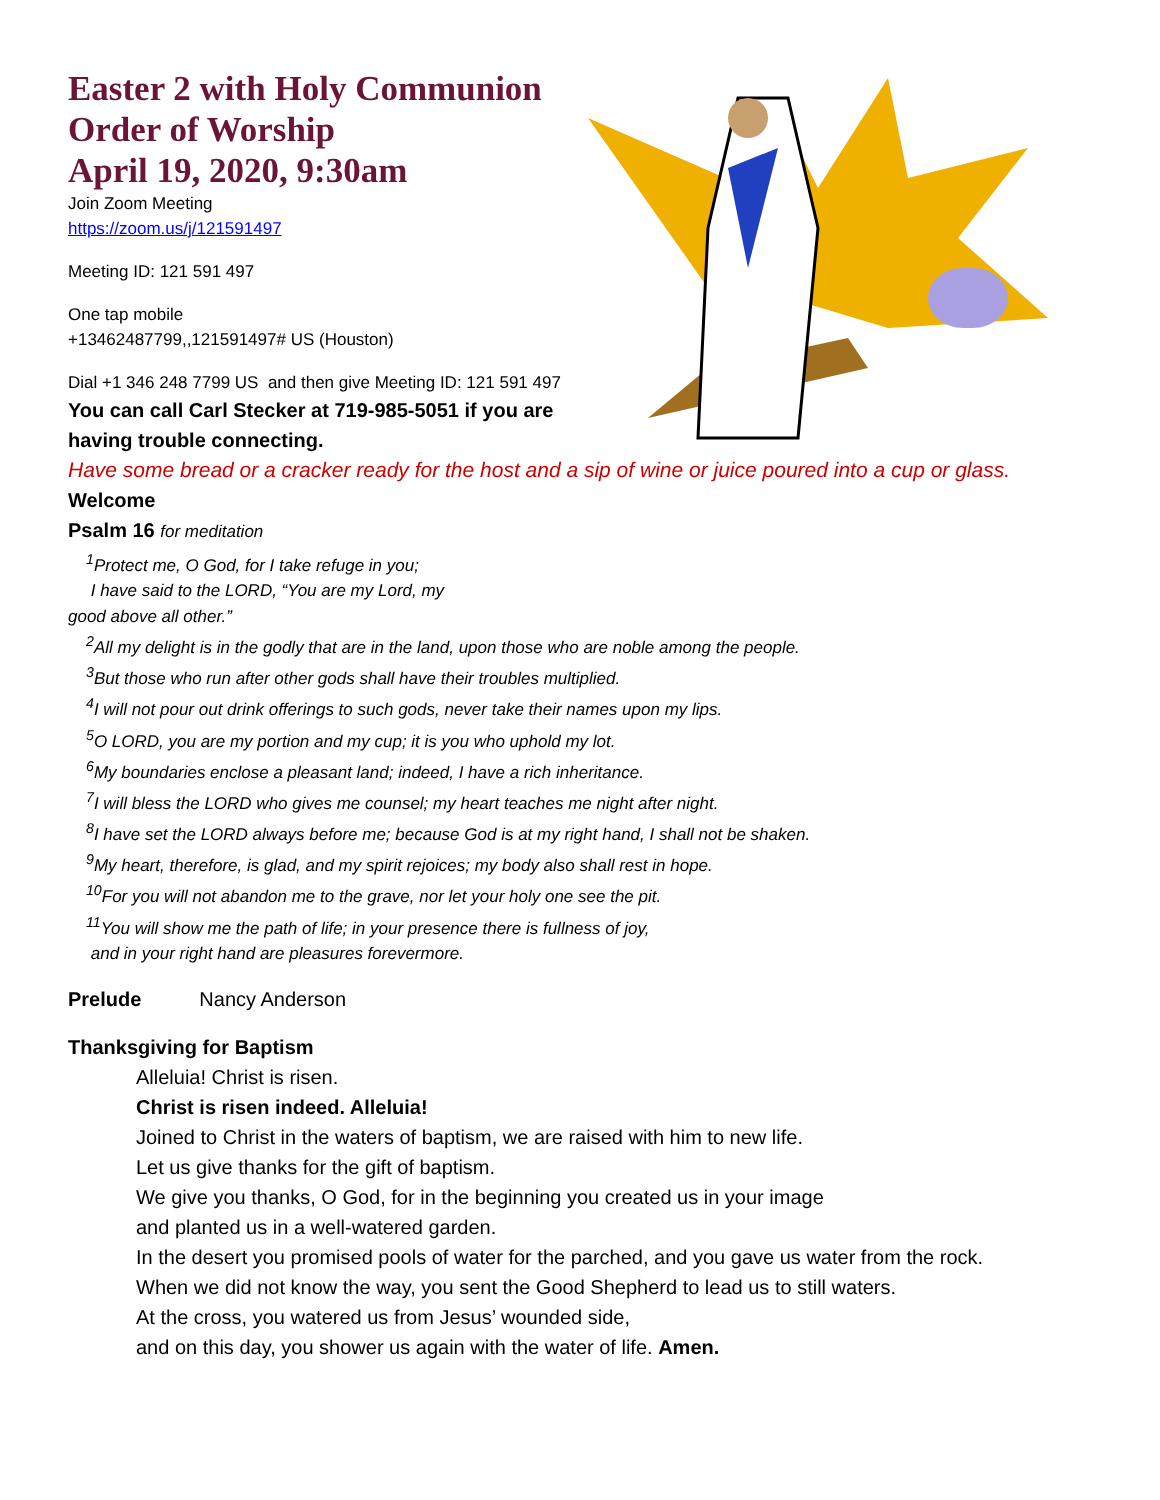Easter 2 with Holy Communion
Order of Worship
April 19, 2020, 9:30am
Join Zoom Meeting
https://zoom.us/j/121591497
Meeting ID: 121 591 497
One tap mobile
+13462487799,,121591497# US (Houston)
Dial +1 346 248 7799 US and then give Meeting ID: 121 591 497
You can call Carl Stecker at 719-985-5051 if you are having trouble connecting.
Have some bread or a cracker ready for the host and a sip of wine or juice poured into a cup or glass.
Welcome
Psalm 16 for meditation
<sup>1</sup> Protect me, O God, for I take refuge in you;
I have said to the LORD, “You are my Lord, my
good above all other.”
<sup>2</sup> All my delight is in the godly that are in the land, upon those who are noble among the people.
<sup>3</sup> But those who run after other gods shall have their troubles multiplied.
<sup>4</sup> I will not pour out drink offerings to such gods, never take their names upon my lips.
<sup>5</sup> O LORD, you are my portion and my cup; it is you who uphold my lot.
<sup>6</sup> My boundaries enclose a pleasant land; indeed, I have a rich inheritance.
<sup>7</sup> I will bless the LORD who gives me counsel; my heart teaches me night after night.
<sup>8</sup> I have set the LORD always before me; because God is at my right hand, I shall not be shaken.
<sup>9</sup> My heart, therefore, is glad, and my spirit rejoices; my body also shall rest in hope.
<sup>10</sup> For you will not abandon me to the grave, nor let your holy one see the pit.
<sup>11</sup> You will show me the path of life; in your presence there is fullness of joy,
and in your right hand are pleasures forevermore.
Prelude Nancy Anderson
Thanksgiving for Baptism
Alleluia! Christ is risen.
Christ is risen indeed. Alleluia!
Joined to Christ in the waters of baptism, we are raised with him to new life.
Let us give thanks for the gift of baptism.
We give you thanks, O God, for in the beginning you created us in your image
and planted us in a well-watered garden.
In the desert you promised pools of water for the parched, and you gave us water from the rock.
When we did not know the way, you sent the Good Shepherd to lead us to still waters.
At the cross, you watered us from Jesus’ wounded side,
and on this day, you shower us again with the water of life. Amen.